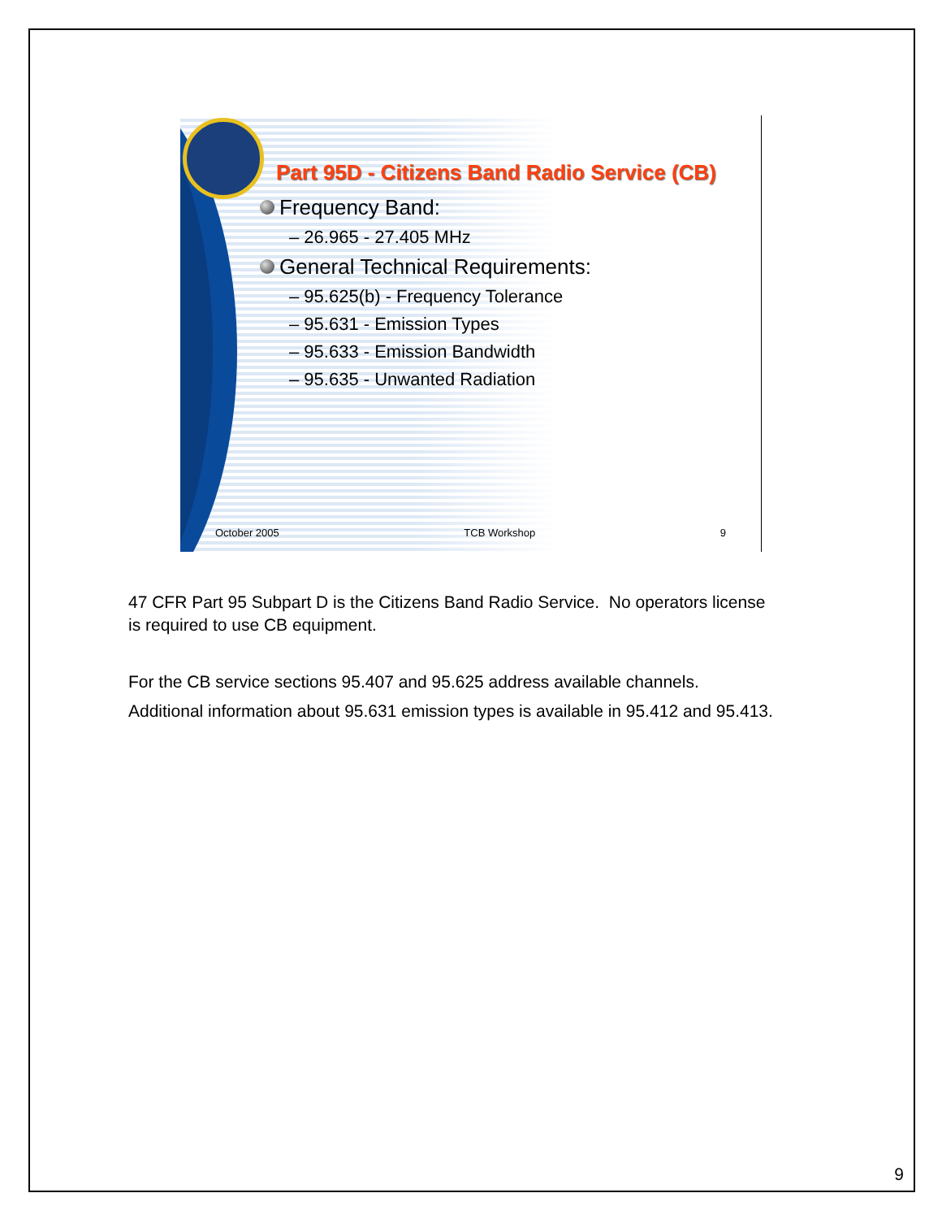Part 95D - Citizens Band Radio Service (CB)
Frequency Band:
– 26.965 - 27.405 MHz
General Technical Requirements:
– 95.625(b) - Frequency Tolerance
– 95.631 - Emission Types
– 95.633 - Emission Bandwidth
– 95.635 - Unwanted Radiation
October 2005 TCB Workshop 9
47 CFR Part 95 Subpart D is the Citizens Band Radio Service. No operators license is required to use CB equipment.
For the CB service sections 95.407 and 95.625 address available channels.
Additional information about 95.631 emission types is available in 95.412 and 95.413.
9